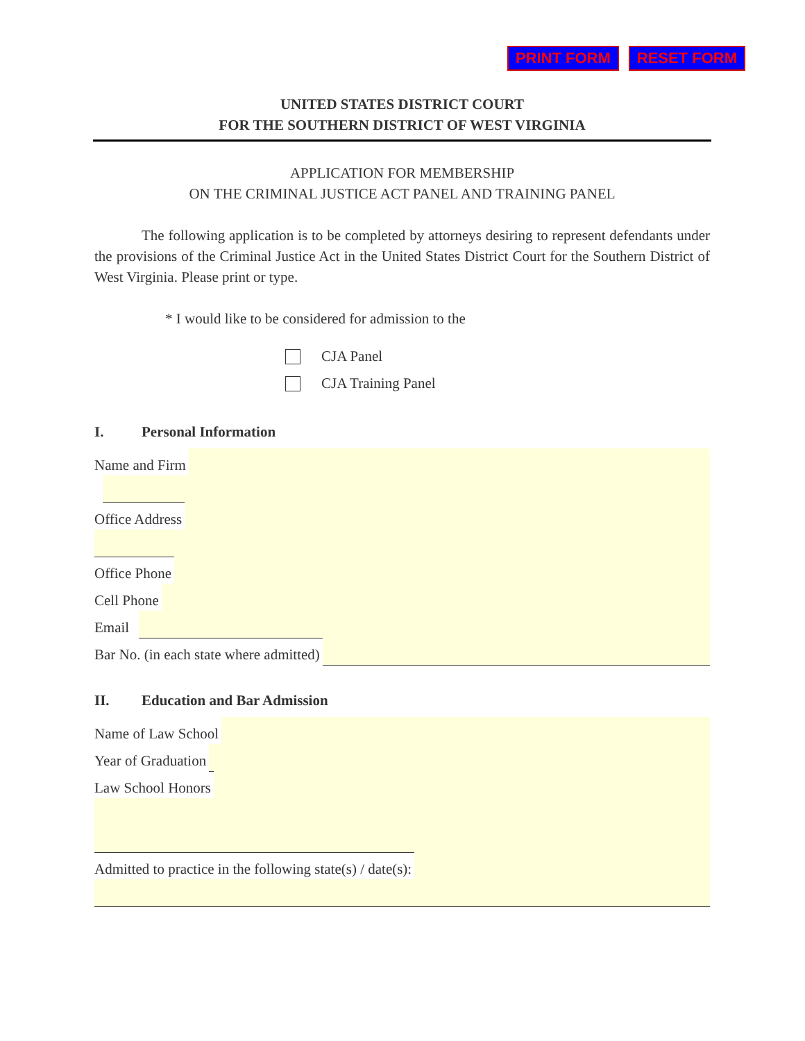PRINT FORM RESET FORM
UNITED STATES DISTRICT COURT
FOR THE SOUTHERN DISTRICT OF WEST VIRGINIA
APPLICATION FOR MEMBERSHIP
ON THE CRIMINAL JUSTICE ACT PANEL AND TRAINING PANEL
The following application is to be completed by attorneys desiring to represent defendants under the provisions of the Criminal Justice Act in the United States District Court for the Southern District of West Virginia. Please print or type.
* I would like to be considered for admission to the
CJA Panel
CJA Training Panel
I. Personal Information
Name and Firm
Office Address
Office Phone
Cell Phone
Email
Bar No. (in each state where admitted)
II. Education and Bar Admission
Name of Law School
Year of Graduation
Law School Honors
Admitted to practice in the following state(s) / date(s):